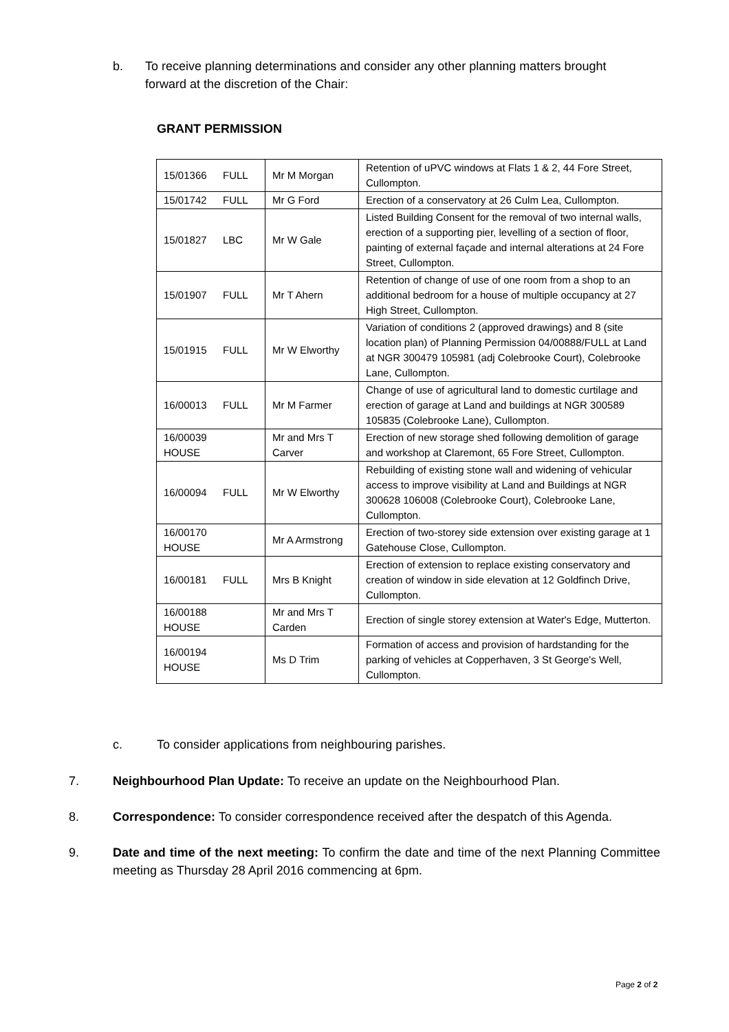b. To receive planning determinations and consider any other planning matters brought forward at the discretion of the Chair:
GRANT PERMISSION
| 15/01366 FULL | Mr M Morgan | Retention of uPVC windows at Flats 1 & 2, 44 Fore Street, Cullompton. |
| 15/01742 FULL | Mr G Ford | Erection of a conservatory at 26 Culm Lea, Cullompton. |
| 15/01827 LBC | Mr W Gale | Listed Building Consent for the removal of two internal walls, erection of a supporting pier, levelling of a section of floor, painting of external façade and internal alterations at 24 Fore Street, Cullompton. |
| 15/01907 FULL | Mr T Ahern | Retention of change of use of one room from a shop to an additional bedroom for a house of multiple occupancy at 27 High Street, Cullompton. |
| 15/01915 FULL | Mr W Elworthy | Variation of conditions 2 (approved drawings) and 8 (site location plan) of Planning Permission 04/00888/FULL at Land at NGR 300479 105981 (adj Colebrooke Court), Colebrooke Lane, Cullompton. |
| 16/00013 FULL | Mr M Farmer | Change of use of agricultural land to domestic curtilage and erection of garage at Land and buildings at NGR 300589 105835 (Colebrooke Lane), Cullompton. |
| 16/00039 HOUSE | Mr and Mrs T Carver | Erection of new storage shed following demolition of garage and workshop at Claremont, 65 Fore Street, Cullompton. |
| 16/00094 FULL | Mr W Elworthy | Rebuilding of existing stone wall and widening of vehicular access to improve visibility at Land and Buildings at NGR 300628 106008 (Colebrooke Court), Colebrooke Lane, Cullompton. |
| 16/00170 HOUSE | Mr A Armstrong | Erection of two-storey side extension over existing garage at 1 Gatehouse Close, Cullompton. |
| 16/00181 FULL | Mrs B Knight | Erection of extension to replace existing conservatory and creation of window in side elevation at 12 Goldfinch Drive, Cullompton. |
| 16/00188 HOUSE | Mr and Mrs T Carden | Erection of single storey extension at Water's Edge, Mutterton. |
| 16/00194 HOUSE | Ms D Trim | Formation of access and provision of hardstanding for the parking of vehicles at Copperhaven, 3 St George's Well, Cullompton. |
c. To consider applications from neighbouring parishes.
7. Neighbourhood Plan Update: To receive an update on the Neighbourhood Plan.
8. Correspondence: To consider correspondence received after the despatch of this Agenda.
9. Date and time of the next meeting: To confirm the date and time of the next Planning Committee meeting as Thursday 28 April 2016 commencing at 6pm.
Page 2 of 2